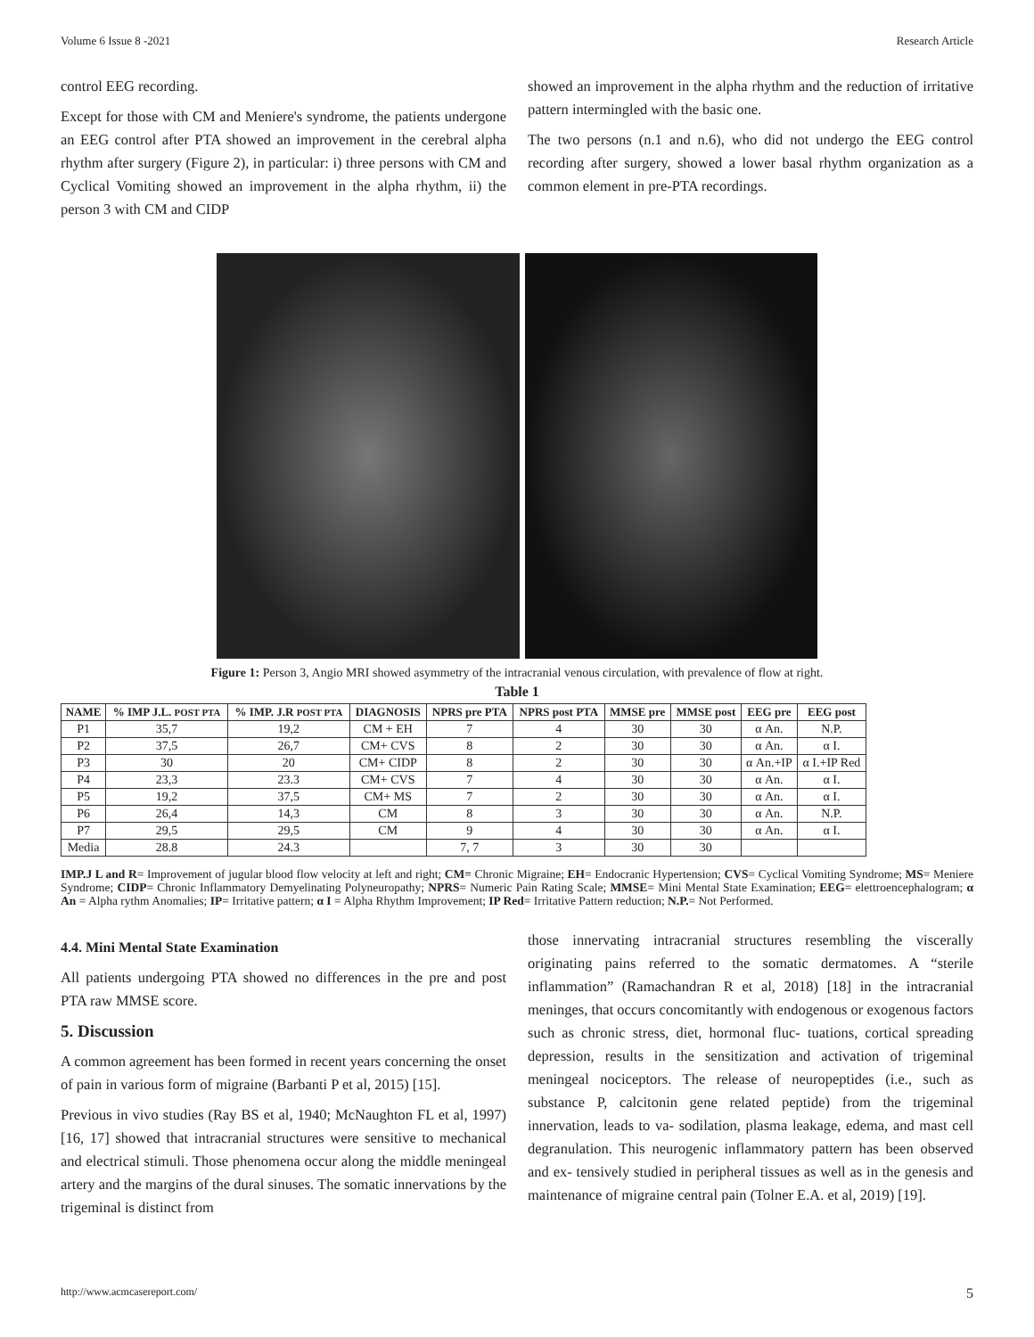Volume 6 Issue 8 -2021 Research Article
control EEG recording.
Except for those with CM and Meniere's syndrome, the patients undergone an EEG control after PTA showed an improvement in the cerebral alpha rhythm after surgery (Figure 2), in particular: i) three persons with CM and Cyclical Vomiting showed an improvement in the alpha rhythm, ii) the person 3 with CM and CIDP
showed an improvement in the alpha rhythm and the reduction of irritative pattern intermingled with the basic one.
The two persons (n.1 and n.6), who did not undergo the EEG control recording after surgery, showed a lower basal rhythm organization as a common element in pre-PTA recordings.
Figure 1: Person 3, Angio MRI showed asymmetry of the intracranial venous circulation, with prevalence of flow at right.
Table 1
| NAME | % IMP J.L. POST PTA | % IMP. J.R POST PTA | DIAGNOSIS | NPRS pre PTA | NPRS post PTA | MMSE pre | MMSE post | EEG pre | EEG post |
| --- | --- | --- | --- | --- | --- | --- | --- | --- | --- |
| P1 | 35,7 | 19,2 | CM + EH | 7 | 4 | 30 | 30 | α An. | N.P. |
| P2 | 37,5 | 26,7 | CM+ CVS | 8 | 2 | 30 | 30 | α An. | α I. |
| P3 | 30 | 20 | CM+ CIDP | 8 | 2 | 30 | 30 | α An.+IP | α I.+IP Red |
| P4 | 23,3 | 23.3 | CM+ CVS | 7 | 4 | 30 | 30 | α An. | α I. |
| P5 | 19,2 | 37,5 | CM+ MS | 7 | 2 | 30 | 30 | α An. | α I. |
| P6 | 26,4 | 14,3 | CM | 8 | 3 | 30 | 30 | α An. | N.P. |
| P7 | 29,5 | 29,5 | CM | 9 | 4 | 30 | 30 | α An. | α I. |
| Media | 28.8 | 24.3 | | 7, 7 | 3 | 30 | 30 | | |
IMP.J L and R= Improvement of jugular blood flow velocity at left and right; CM= Chronic Migraine; EH= Endocranic Hypertension; CVS= Cyclical Vomiting Syndrome; MS= Meniere Syndrome; CIDP= Chronic Inflammatory Demyelinating Polyneuropathy; NPRS= Numeric Pain Rating Scale; MMSE= Mini Mental State Examination; EEG= elettroencephalogram; α An = Alpha rythm Anomalies; IP= Irritative pattern; α I = Alpha Rhythm Improvement; IP Red= Irritative Pattern reduction; N.P.= Not Performed.
4.4. Mini Mental State Examination
All patients undergoing PTA showed no differences in the pre and post PTA raw MMSE score.
5. Discussion
A common agreement has been formed in recent years concerning the onset of pain in various form of migraine (Barbanti P et al, 2015) [15].
Previous in vivo studies (Ray BS et al, 1940; McNaughton FL et al, 1997) [16, 17] showed that intracranial structures were sensitive to mechanical and electrical stimuli. Those phenomena occur along the middle meningeal artery and the margins of the dural sinuses. The somatic innervations by the trigeminal is distinct from
those innervating intracranial structures resembling the viscerally originating pains referred to the somatic dermatomes. A “sterile inflammation” (Ramachandran R et al, 2018) [18] in the intracranial meninges, that occurs concomitantly with endogenous or exogenous factors such as chronic stress, diet, hormonal fluc- tuations, cortical spreading depression, results in the sensitization and activation of trigeminal meningeal nociceptors. The release of neuropeptides (i.e., such as substance P, calcitonin gene related peptide) from the trigeminal innervation, leads to va- sodilation, plasma leakage, edema, and mast cell degranulation. This neurogenic inflammatory pattern has been observed and ex- tensively studied in peripheral tissues as well as in the genesis and maintenance of migraine central pain (Tolner E.A. et al, 2019) [19].
http://www.acmcasereport.com/ 5